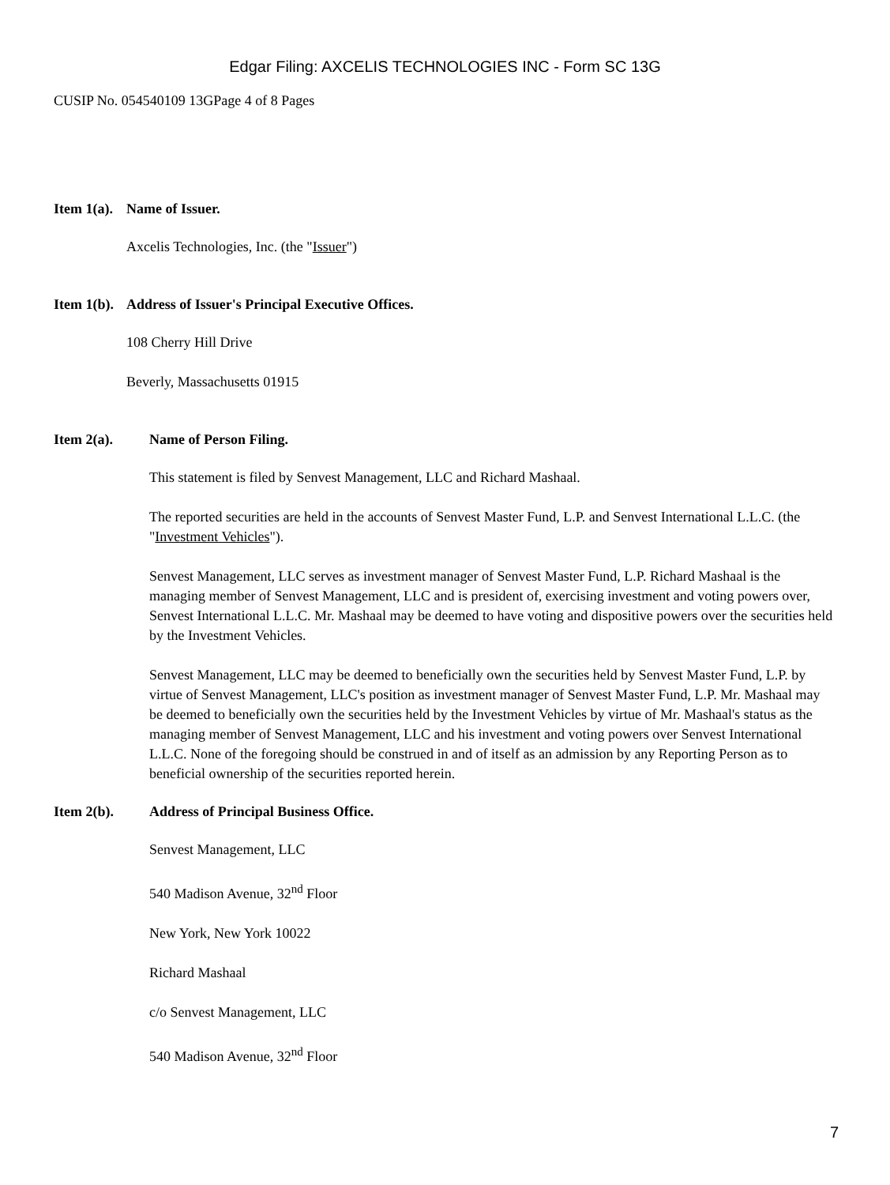Edgar Filing: AXCELIS TECHNOLOGIES INC - Form SC 13G
CUSIP No. 054540109 13GPage 4 of 8 Pages
Item 1(a). Name of Issuer.
Axcelis Technologies, Inc. (the "Issuer")
Item 1(b). Address of Issuer's Principal Executive Offices.
108 Cherry Hill Drive
Beverly, Massachusetts 01915
Item 2(a). Name of Person Filing.
This statement is filed by Senvest Management, LLC and Richard Mashaal.
The reported securities are held in the accounts of Senvest Master Fund, L.P. and Senvest International L.L.C. (the "Investment Vehicles").
Senvest Management, LLC serves as investment manager of Senvest Master Fund, L.P. Richard Mashaal is the managing member of Senvest Management, LLC and is president of, exercising investment and voting powers over, Senvest International L.L.C. Mr. Mashaal may be deemed to have voting and dispositive powers over the securities held by the Investment Vehicles.
Senvest Management, LLC may be deemed to beneficially own the securities held by Senvest Master Fund, L.P. by virtue of Senvest Management, LLC's position as investment manager of Senvest Master Fund, L.P. Mr. Mashaal may be deemed to beneficially own the securities held by the Investment Vehicles by virtue of Mr. Mashaal's status as the managing member of Senvest Management, LLC and his investment and voting powers over Senvest International L.L.C. None of the foregoing should be construed in and of itself as an admission by any Reporting Person as to beneficial ownership of the securities reported herein.
Item 2(b). Address of Principal Business Office.
Senvest Management, LLC
540 Madison Avenue, 32<sup>nd</sup> Floor
New York, New York 10022
Richard Mashaal
c/o Senvest Management, LLC
540 Madison Avenue, 32<sup>nd</sup> Floor
7